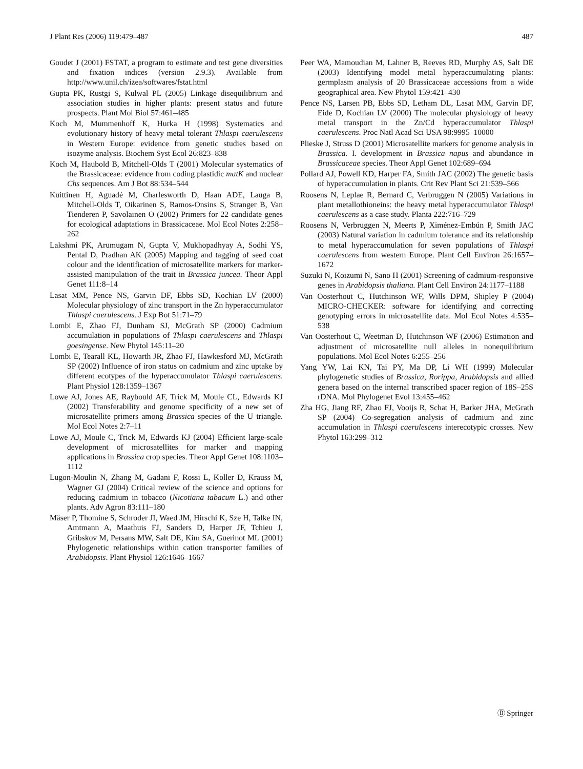J Plant Res (2006) 119:479–487 487
Goudet J (2001) FSTAT, a program to estimate and test gene diversities and fixation indices (version 2.9.3). Available from http://www.unil.ch/izea/softwares/fstat.html
Gupta PK, Rustgi S, Kulwal PL (2005) Linkage disequilibrium and association studies in higher plants: present status and future prospects. Plant Mol Biol 57:461–485
Koch M, Mummenhoff K, Hurka H (1998) Systematics and evolutionary history of heavy metal tolerant Thlaspi caerulescens in Western Europe: evidence from genetic studies based on isozyme analysis. Biochem Syst Ecol 26:823–838
Koch M, Haubold B, Mitchell-Olds T (2001) Molecular systematics of the Brassicaceae: evidence from coding plastidic matK and nuclear Chs sequences. Am J Bot 88:534–544
Kuittinen H, Aguadé M, Charlesworth D, Haan ADE, Lauga B, Mitchell-Olds T, Oikarinen S, Ramos-Onsins S, Stranger B, Van Tienderen P, Savolainen O (2002) Primers for 22 candidate genes for ecological adaptations in Brassicaceae. Mol Ecol Notes 2:258–262
Lakshmi PK, Arumugam N, Gupta V, Mukhopadhyay A, Sodhi YS, Pental D, Pradhan AK (2005) Mapping and tagging of seed coat colour and the identification of microsatellite markers for marker-assisted manipulation of the trait in Brassica juncea. Theor Appl Genet 111:8–14
Lasat MM, Pence NS, Garvin DF, Ebbs SD, Kochian LV (2000) Molecular physiology of zinc transport in the Zn hyperaccumulator Thlaspi caerulescens. J Exp Bot 51:71–79
Lombi E, Zhao FJ, Dunham SJ, McGrath SP (2000) Cadmium accumulation in populations of Thlaspi caerulescens and Thlaspi goesingense. New Phytol 145:11–20
Lombi E, Tearall KL, Howarth JR, Zhao FJ, Hawkesford MJ, McGrath SP (2002) Influence of iron status on cadmium and zinc uptake by different ecotypes of the hyperaccumulator Thlaspi caerulescens. Plant Physiol 128:1359–1367
Lowe AJ, Jones AE, Raybould AF, Trick M, Moule CL, Edwards KJ (2002) Transferability and genome specificity of a new set of microsatellite primers among Brassica species of the U triangle. Mol Ecol Notes 2:7–11
Lowe AJ, Moule C, Trick M, Edwards KJ (2004) Efficient large-scale development of microsatellites for marker and mapping applications in Brassica crop species. Theor Appl Genet 108:1103–1112
Lugon-Moulin N, Zhang M, Gadani F, Rossi L, Koller D, Krauss M, Wagner GJ (2004) Critical review of the science and options for reducing cadmium in tobacco (Nicotiana tabacum L.) and other plants. Adv Agron 83:111–180
Mäser P, Thomine S, Schroder JI, Waed JM, Hirschi K, Sze H, Talke IN, Amtmann A, Maathuis FJ, Sanders D, Harper JF, Tchieu J, Gribskov M, Persans MW, Salt DE, Kim SA, Guerinot ML (2001) Phylogenetic relationships within cation transporter families of Arabidopsis. Plant Physiol 126:1646–1667
Peer WA, Mamoudian M, Lahner B, Reeves RD, Murphy AS, Salt DE (2003) Identifying model metal hyperaccumulating plants: germplasm analysis of 20 Brassicaceae accessions from a wide geographical area. New Phytol 159:421–430
Pence NS, Larsen PB, Ebbs SD, Letham DL, Lasat MM, Garvin DF, Eide D, Kochian LV (2000) The molecular physiology of heavy metal transport in the Zn/Cd hyperaccumulator Thlaspi caerulescens. Proc Natl Acad Sci USA 98:9995–10000
Plieske J, Struss D (2001) Microsatellite markers for genome analysis in Brassica. I. development in Brassica napus and abundance in Brassicaceae species. Theor Appl Genet 102:689–694
Pollard AJ, Powell KD, Harper FA, Smith JAC (2002) The genetic basis of hyperaccumulation in plants. Crit Rev Plant Sci 21:539–566
Roosens N, Leplae R, Bernard C, Verbruggen N (2005) Variations in plant metallothioneins: the heavy metal hyperaccumulator Thlaspi caerulescens as a case study. Planta 222:716–729
Roosens N, Verbruggen N, Meerts P, Ximénez-Embún P, Smith JAC (2003) Natural variation in cadmium tolerance and its relationship to metal hyperaccumulation for seven populations of Thlaspi caerulescens from western Europe. Plant Cell Environ 26:1657–1672
Suzuki N, Koizumi N, Sano H (2001) Screening of cadmium-responsive genes in Arabidopsis thaliana. Plant Cell Environ 24:1177–1188
Van Oosterhout C, Hutchinson WF, Wills DPM, Shipley P (2004) MICRO-CHECKER: software for identifying and correcting genotyping errors in microsatellite data. Mol Ecol Notes 4:535–538
Van Oosterhout C, Weetman D, Hutchinson WF (2006) Estimation and adjustment of microsatellite null alleles in nonequilibrium populations. Mol Ecol Notes 6:255–256
Yang YW, Lai KN, Tai PY, Ma DP, Li WH (1999) Molecular phylogenetic studies of Brassica, Rorippa, Arabidopsis and allied genera based on the internal transcribed spacer region of 18S–25S rDNA. Mol Phylogenet Evol 13:455–462
Zha HG, Jiang RF, Zhao FJ, Vooijs R, Schat H, Barker JHA, McGrath SP (2004) Co-segregation analysis of cadmium and zinc accumulation in Thlaspi caerulescens interecotypic crosses. New Phytol 163:299–312
Ⓓ Springer